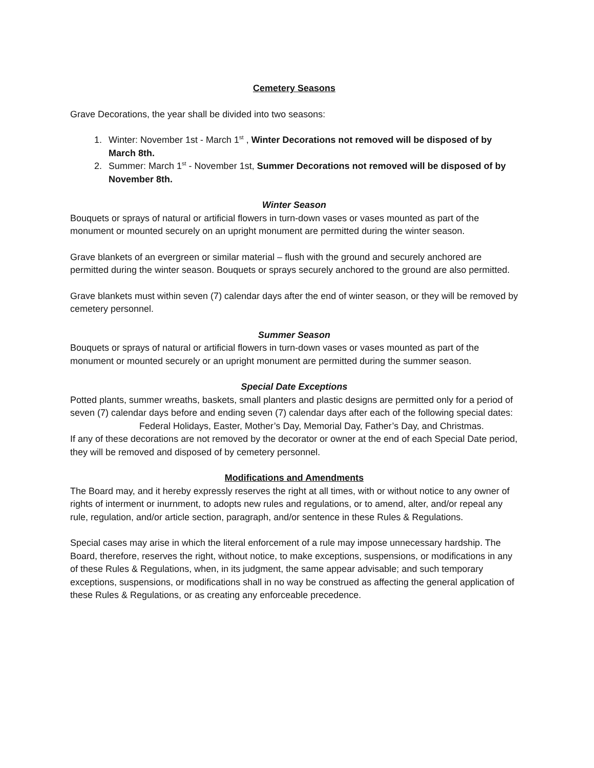Cemetery Seasons
Grave Decorations, the year shall be divided into two seasons:
1. Winter: November 1st - March 1<sup>st</sup> , Winter Decorations not removed will be disposed of by March 8th.
2. Summer: March 1<sup>st</sup> - November 1st, Summer Decorations not removed will be disposed of by November 8th.
Winter Season
Bouquets or sprays of natural or artificial flowers in turn-down vases or vases mounted as part of the monument or mounted securely on an upright monument are permitted during the winter season.
Grave blankets of an evergreen or similar material – flush with the ground and securely anchored are permitted during the winter season. Bouquets or sprays securely anchored to the ground are also permitted.
Grave blankets must within seven (7) calendar days after the end of winter season, or they will be removed by cemetery personnel.
Summer Season
Bouquets or sprays of natural or artificial flowers in turn-down vases or vases mounted as part of the monument or mounted securely or an upright monument are permitted during the summer season.
Special Date Exceptions
Potted plants, summer wreaths, baskets, small planters and plastic designs are permitted only for a period of seven (7) calendar days before and ending seven (7) calendar days after each of the following special dates:
Federal Holidays, Easter, Mother’s Day, Memorial Day, Father’s Day, and Christmas.
If any of these decorations are not removed by the decorator or owner at the end of each Special Date period, they will be removed and disposed of by cemetery personnel.
Modifications and Amendments
The Board may, and it hereby expressly reserves the right at all times, with or without notice to any owner of rights of interment or inurnment, to adopts new rules and regulations, or to amend, alter, and/or repeal any rule, regulation, and/or article section, paragraph, and/or sentence in these Rules & Regulations.
Special cases may arise in which the literal enforcement of a rule may impose unnecessary hardship. The Board, therefore, reserves the right, without notice, to make exceptions, suspensions, or modifications in any of these Rules & Regulations, when, in its judgment, the same appear advisable; and such temporary exceptions, suspensions, or modifications shall in no way be construed as affecting the general application of these Rules & Regulations, or as creating any enforceable precedence.